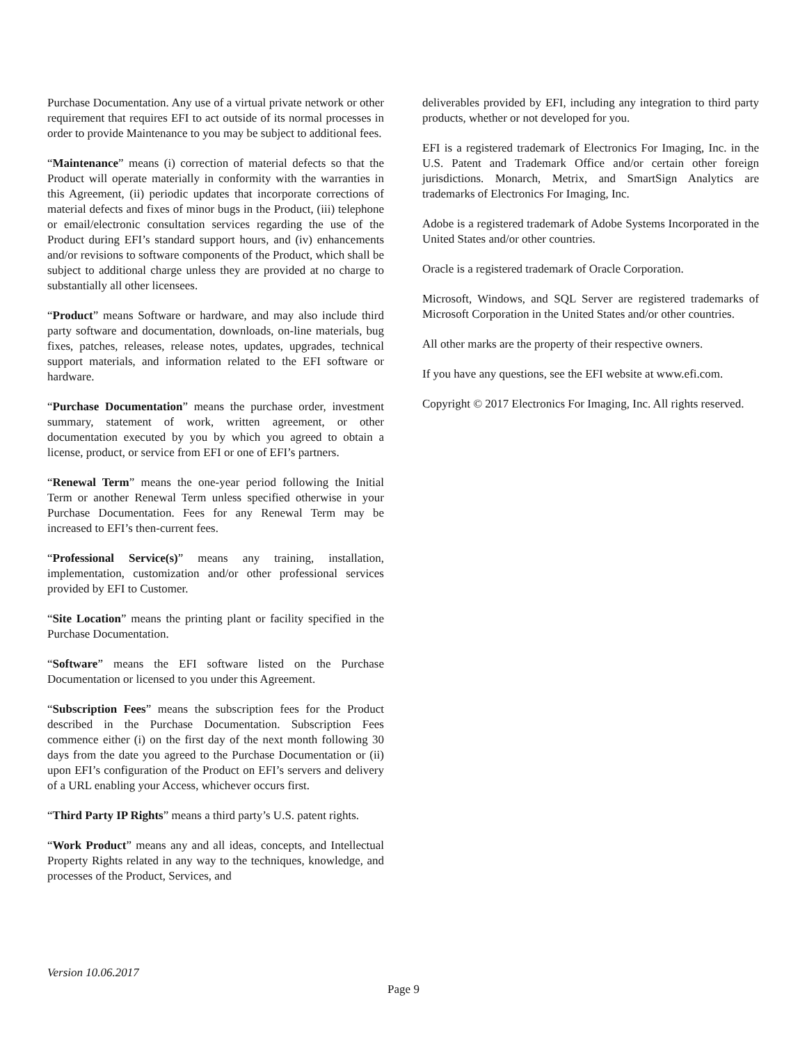Purchase Documentation. Any use of a virtual private network or other requirement that requires EFI to act outside of its normal processes in order to provide Maintenance to you may be subject to additional fees.
“Maintenance” means (i) correction of material defects so that the Product will operate materially in conformity with the warranties in this Agreement, (ii) periodic updates that incorporate corrections of material defects and fixes of minor bugs in the Product, (iii) telephone or email/electronic consultation services regarding the use of the Product during EFI’s standard support hours, and (iv) enhancements and/or revisions to software components of the Product, which shall be subject to additional charge unless they are provided at no charge to substantially all other licensees.
“Product” means Software or hardware, and may also include third party software and documentation, downloads, on-line materials, bug fixes, patches, releases, release notes, updates, upgrades, technical support materials, and information related to the EFI software or hardware.
“Purchase Documentation” means the purchase order, investment summary, statement of work, written agreement, or other documentation executed by you by which you agreed to obtain a license, product, or service from EFI or one of EFI’s partners.
“Renewal Term” means the one-year period following the Initial Term or another Renewal Term unless specified otherwise in your Purchase Documentation. Fees for any Renewal Term may be increased to EFI’s then-current fees.
“Professional Service(s)” means any training, installation, implementation, customization and/or other professional services provided by EFI to Customer.
“Site Location” means the printing plant or facility specified in the Purchase Documentation.
“Software” means the EFI software listed on the Purchase Documentation or licensed to you under this Agreement.
“Subscription Fees” means the subscription fees for the Product described in the Purchase Documentation. Subscription Fees commence either (i) on the first day of the next month following 30 days from the date you agreed to the Purchase Documentation or (ii) upon EFI’s configuration of the Product on EFI’s servers and delivery of a URL enabling your Access, whichever occurs first.
“Third Party IP Rights” means a third party’s U.S. patent rights.
“Work Product” means any and all ideas, concepts, and Intellectual Property Rights related in any way to the techniques, knowledge, and processes of the Product, Services, and
deliverables provided by EFI, including any integration to third party products, whether or not developed for you.
EFI is a registered trademark of Electronics For Imaging, Inc. in the U.S. Patent and Trademark Office and/or certain other foreign jurisdictions. Monarch, Metrix, and SmartSign Analytics are trademarks of Electronics For Imaging, Inc.
Adobe is a registered trademark of Adobe Systems Incorporated in the United States and/or other countries.
Oracle is a registered trademark of Oracle Corporation.
Microsoft, Windows, and SQL Server are registered trademarks of Microsoft Corporation in the United States and/or other countries.
All other marks are the property of their respective owners.
If you have any questions, see the EFI website at www.efi.com.
Copyright © 2017 Electronics For Imaging, Inc. All rights reserved.
Version 10.06.2017
Page 9